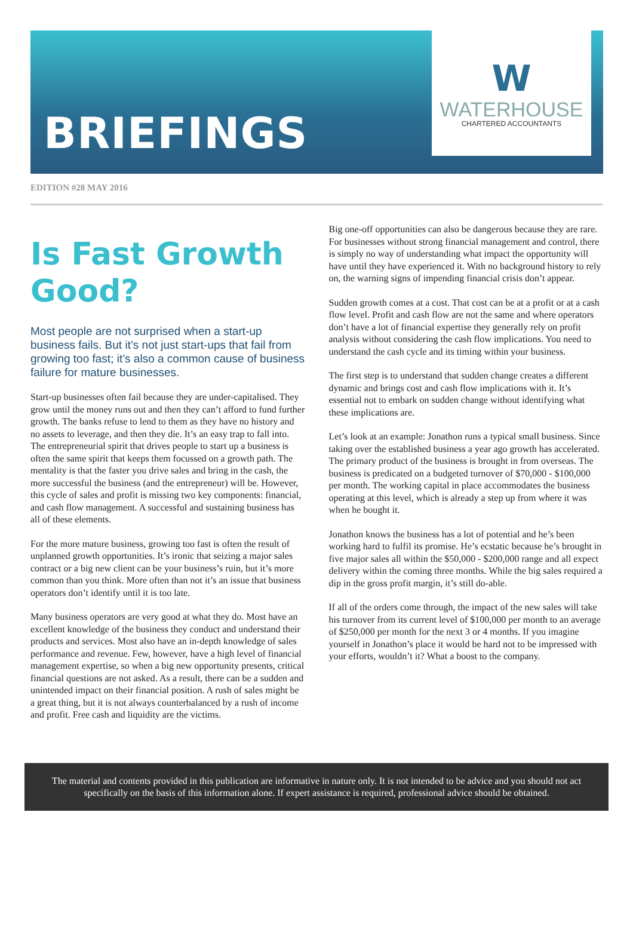BRIEFINGS
W
WATERHOUSE
CHARTERED ACCOUNTANTS
EDITION #28 MAY 2016
Is Fast Growth Good?
Most people are not surprised when a start-up business fails. But it’s not just start-ups that fail from growing too fast; it’s also a common cause of business failure for mature businesses.
Start-up businesses often fail because they are under-capitalised. They grow until the money runs out and then they can’t afford to fund further growth. The banks refuse to lend to them as they have no history and no assets to leverage, and then they die. It’s an easy trap to fall into. The entrepreneurial spirit that drives people to start up a business is often the same spirit that keeps them focussed on a growth path. The mentality is that the faster you drive sales and bring in the cash, the more successful the business (and the entrepreneur) will be. However, this cycle of sales and profit is missing two key components: financial, and cash flow management. A successful and sustaining business has all of these elements.
For the more mature business, growing too fast is often the result of unplanned growth opportunities. It’s ironic that seizing a major sales contract or a big new client can be your business’s ruin, but it’s more common than you think. More often than not it’s an issue that business operators don’t identify until it is too late.
Many business operators are very good at what they do. Most have an excellent knowledge of the business they conduct and understand their products and services. Most also have an in-depth knowledge of sales performance and revenue. Few, however, have a high level of financial management expertise, so when a big new opportunity presents, critical financial questions are not asked. As a result, there can be a sudden and unintended impact on their financial position. A rush of sales might be a great thing, but it is not always counterbalanced by a rush of income and profit. Free cash and liquidity are the victims.
Big one-off opportunities can also be dangerous because they are rare. For businesses without strong financial management and control, there is simply no way of understanding what impact the opportunity will have until they have experienced it. With no background history to rely on, the warning signs of impending financial crisis don’t appear.
Sudden growth comes at a cost. That cost can be at a profit or at a cash flow level. Profit and cash flow are not the same and where operators don’t have a lot of financial expertise they generally rely on profit analysis without considering the cash flow implications. You need to understand the cash cycle and its timing within your business.
The first step is to understand that sudden change creates a different dynamic and brings cost and cash flow implications with it. It’s essential not to embark on sudden change without identifying what these implications are.
Let’s look at an example: Jonathon runs a typical small business. Since taking over the established business a year ago growth has accelerated. The primary product of the business is brought in from overseas. The business is predicated on a budgeted turnover of $70,000 - $100,000 per month. The working capital in place accommodates the business operating at this level, which is already a step up from where it was when he bought it.
Jonathon knows the business has a lot of potential and he’s been working hard to fulfil its promise. He’s ecstatic because he’s brought in five major sales all within the $50,000 - $200,000 range and all expect delivery within the coming three months. While the big sales required a dip in the gross profit margin, it’s still do-able.
If all of the orders come through, the impact of the new sales will take his turnover from its current level of $100,000 per month to an average of $250,000 per month for the next 3 or 4 months. If you imagine yourself in Jonathon’s place it would be hard not to be impressed with your efforts, wouldn’t it? What a boost to the company.
The material and contents provided in this publication are informative in nature only. It is not intended to be advice and you should not act specifically on the basis of this information alone. If expert assistance is required, professional advice should be obtained.